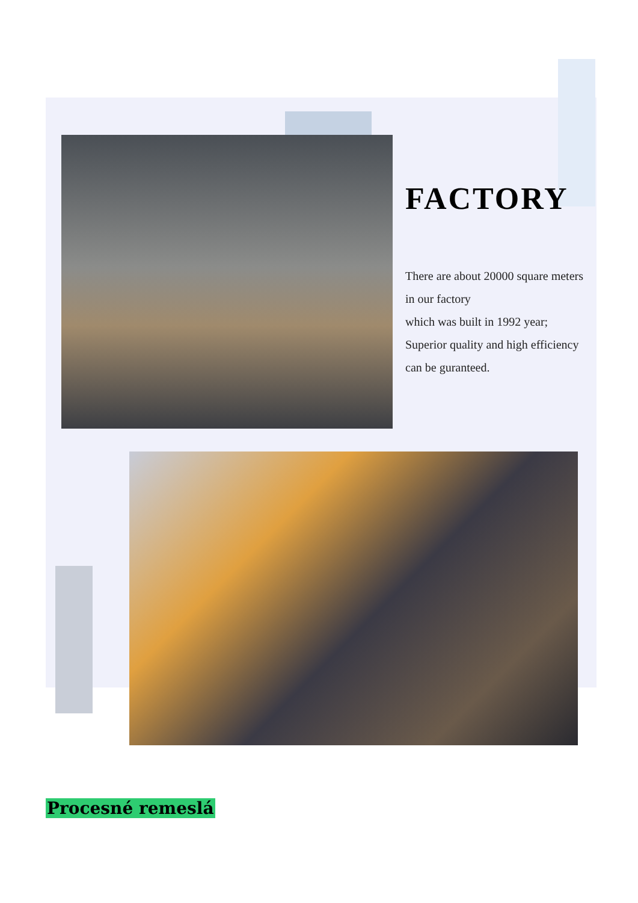FACTORY
There are about 20000 square meters in our factory
which was built in 1992 year;
Superior quality and high efficiency can be guranteed.
Procesné remeslá